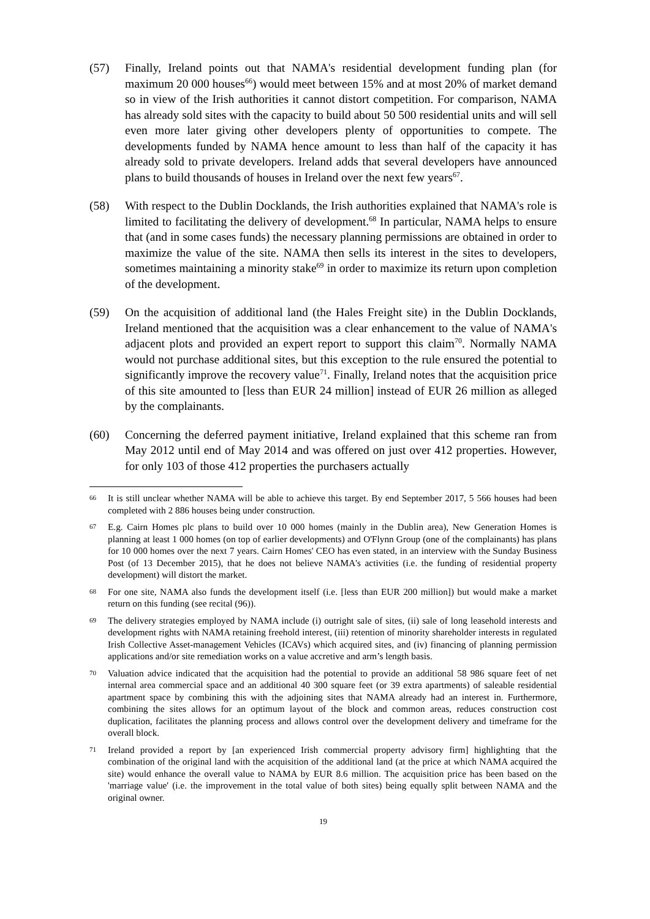(57) Finally, Ireland points out that NAMA's residential development funding plan (for maximum 20 000 houses<sup>66</sup>) would meet between 15% and at most 20% of market demand so in view of the Irish authorities it cannot distort competition. For comparison, NAMA has already sold sites with the capacity to build about 50 500 residential units and will sell even more later giving other developers plenty of opportunities to compete. The developments funded by NAMA hence amount to less than half of the capacity it has already sold to private developers. Ireland adds that several developers have announced plans to build thousands of houses in Ireland over the next few years<sup>67</sup>.
(58) With respect to the Dublin Docklands, the Irish authorities explained that NAMA's role is limited to facilitating the delivery of development.<sup>68</sup> In particular, NAMA helps to ensure that (and in some cases funds) the necessary planning permissions are obtained in order to maximize the value of the site. NAMA then sells its interest in the sites to developers, sometimes maintaining a minority stake<sup>69</sup> in order to maximize its return upon completion of the development.
(59) On the acquisition of additional land (the Hales Freight site) in the Dublin Docklands, Ireland mentioned that the acquisition was a clear enhancement to the value of NAMA's adjacent plots and provided an expert report to support this claim<sup>70</sup>. Normally NAMA would not purchase additional sites, but this exception to the rule ensured the potential to significantly improve the recovery value<sup>71</sup>. Finally, Ireland notes that the acquisition price of this site amounted to [less than EUR 24 million] instead of EUR 26 million as alleged by the complainants.
(60) Concerning the deferred payment initiative, Ireland explained that this scheme ran from May 2012 until end of May 2014 and was offered on just over 412 properties. However, for only 103 of those 412 properties the purchasers actually
66
It is still unclear whether NAMA will be able to achieve this target. By end September 2017, 5 566 houses had been completed with 2 886 houses being under construction.
67
E.g. Cairn Homes plc plans to build over 10 000 homes (mainly in the Dublin area), New Generation Homes is planning at least 1 000 homes (on top of earlier developments) and O'Flynn Group (one of the complainants) has plans for 10 000 homes over the next 7 years. Cairn Homes' CEO has even stated, in an interview with the Sunday Business Post (of 13 December 2015), that he does not believe NAMA's activities (i.e. the funding of residential property development) will distort the market.
68
For one site, NAMA also funds the development itself (i.e. [less than EUR 200 million]) but would make a market return on this funding (see recital (96)).
69
The delivery strategies employed by NAMA include (i) outright sale of sites, (ii) sale of long leasehold interests and development rights with NAMA retaining freehold interest, (iii) retention of minority shareholder interests in regulated Irish Collective Asset-management Vehicles (ICAVs) which acquired sites, and (iv) financing of planning permission applications and/or site remediation works on a value accretive and arm’s length basis.
70
Valuation advice indicated that the acquisition had the potential to provide an additional 58 986 square feet of net internal area commercial space and an additional 40 300 square feet (or 39 extra apartments) of saleable residential apartment space by combining this with the adjoining sites that NAMA already had an interest in. Furthermore, combining the sites allows for an optimum layout of the block and common areas, reduces construction cost duplication, facilitates the planning process and allows control over the development delivery and timeframe for the overall block.
71
Ireland provided a report by [an experienced Irish commercial property advisory firm] highlighting that the combination of the original land with the acquisition of the additional land (at the price at which NAMA acquired the site) would enhance the overall value to NAMA by EUR 8.6 million. The acquisition price has been based on the 'marriage value' (i.e. the improvement in the total value of both sites) being equally split between NAMA and the original owner.
19